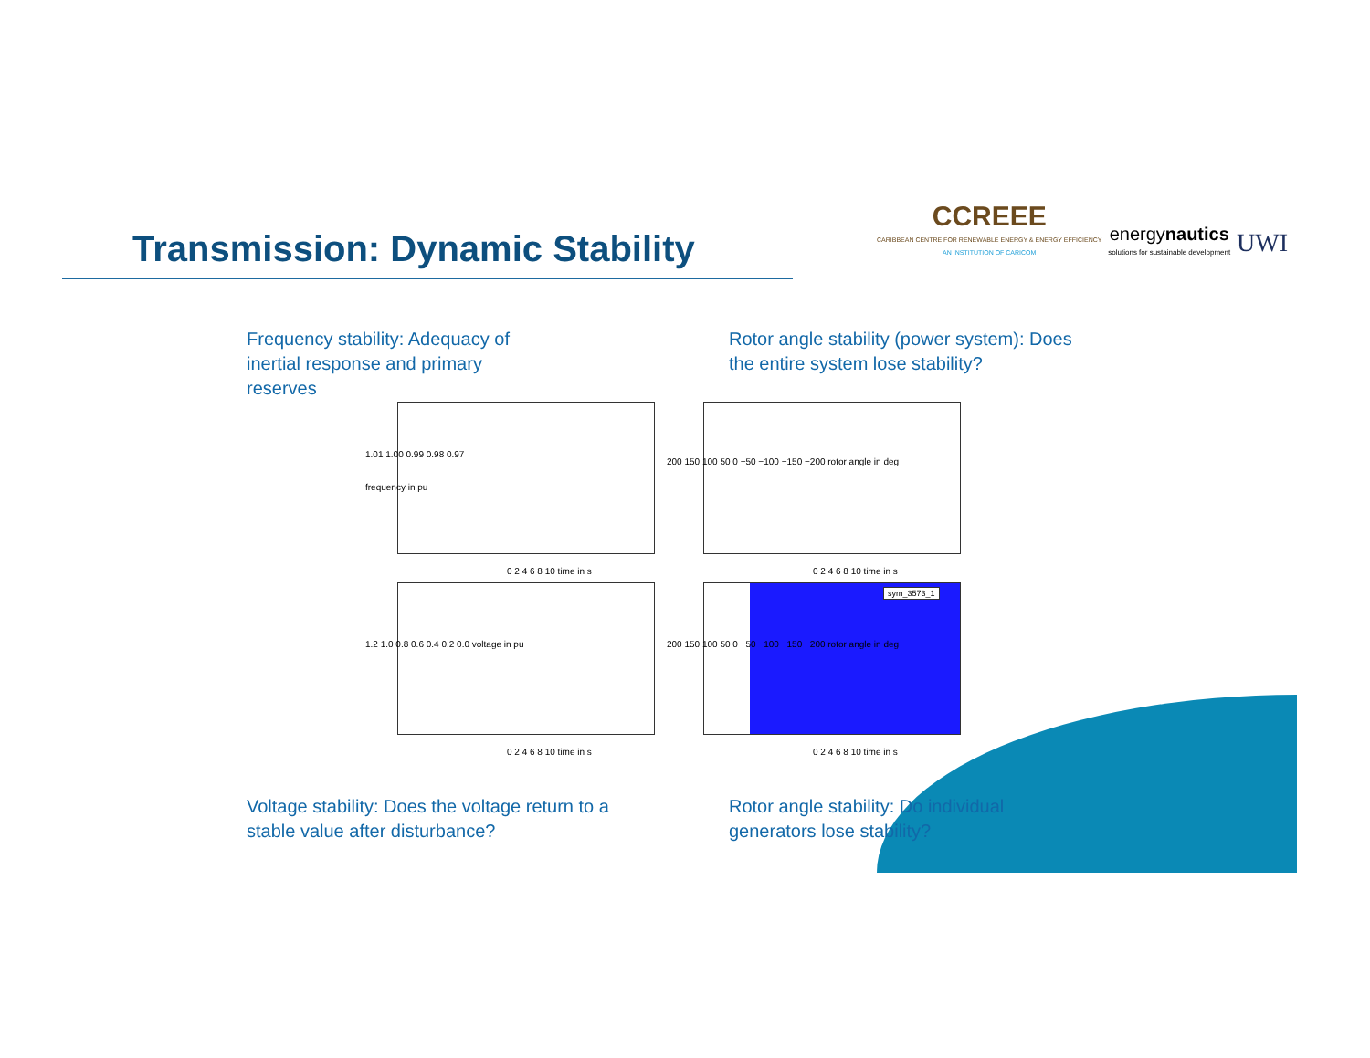Transmission: Dynamic Stability
CCREEE
CARIBBEAN CENTRE FOR RENEWABLE ENERGY & ENERGY EFFICIENCY
AN INSTITUTION OF CARICOM
energynautics
solutions for sustainable development
UWI
Frequency stability: Adequacy of inertial response and primary reserves
Rotor angle stability (power system): Does the entire system lose stability?
1.01 1.00 0.99 0.98 0.97
frequency in pu
0 2 4 6 8 10 time in s 0 2 4 6 8 10 time in s
200 150 100 50 0 −50 −100 −150 −200 rotor angle in deg
1.2 1.0 0.8 0.6 0.4 0.2 0.0 voltage in pu
0 2 4 6 8 10 time in s
200 150 100 50 0 −50 −100 −150 −200 rotor angle in deg
0 2 4 6 8 10 time in s
sym_3573_1
Voltage stability: Does the voltage return to a stable value after disturbance?
Rotor angle stability: Do individual generators lose stability?